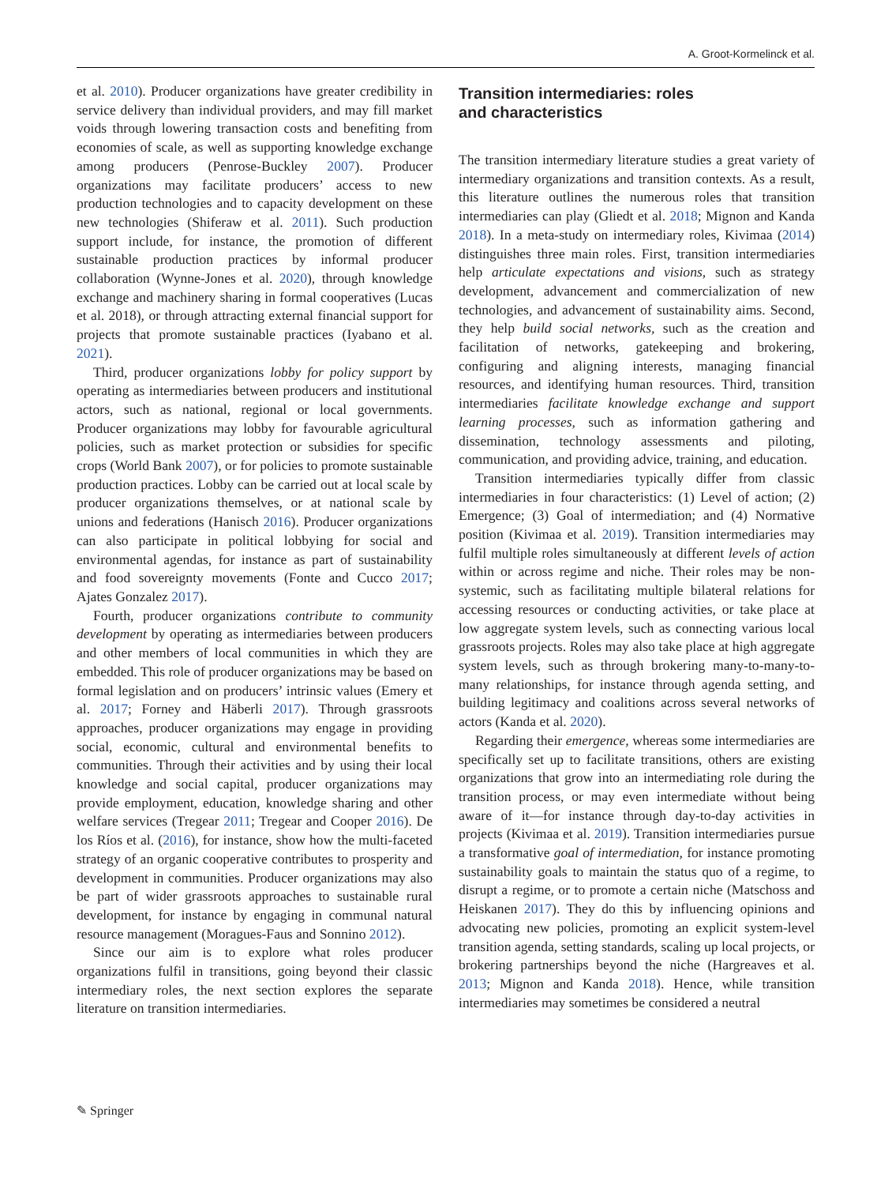A. Groot-Kormelinck et al.
et al. 2010). Producer organizations have greater credibility in service delivery than individual providers, and may fill market voids through lowering transaction costs and benefiting from economies of scale, as well as supporting knowledge exchange among producers (Penrose-Buckley 2007). Producer organizations may facilitate producers’ access to new production technologies and to capacity development on these new technologies (Shiferaw et al. 2011). Such production support include, for instance, the promotion of different sustainable production practices by informal producer collaboration (Wynne-Jones et al. 2020), through knowledge exchange and machinery sharing in formal cooperatives (Lucas et al. 2018), or through attracting external financial support for projects that promote sustainable practices (Iyabano et al. 2021).
Third, producer organizations lobby for policy support by operating as intermediaries between producers and institutional actors, such as national, regional or local governments. Producer organizations may lobby for favourable agricultural policies, such as market protection or subsidies for specific crops (World Bank 2007), or for policies to promote sustainable production practices. Lobby can be carried out at local scale by producer organizations themselves, or at national scale by unions and federations (Hanisch 2016). Producer organizations can also participate in political lobbying for social and environmental agendas, for instance as part of sustainability and food sovereignty movements (Fonte and Cucco 2017; Ajates Gonzalez 2017).
Fourth, producer organizations contribute to community development by operating as intermediaries between producers and other members of local communities in which they are embedded. This role of producer organizations may be based on formal legislation and on producers’ intrinsic values (Emery et al. 2017; Forney and Häberli 2017). Through grassroots approaches, producer organizations may engage in providing social, economic, cultural and environmental benefits to communities. Through their activities and by using their local knowledge and social capital, producer organizations may provide employment, education, knowledge sharing and other welfare services (Tregear 2011; Tregear and Cooper 2016). De los Ríos et al. (2016), for instance, show how the multi-faceted strategy of an organic cooperative contributes to prosperity and development in communities. Producer organizations may also be part of wider grassroots approaches to sustainable rural development, for instance by engaging in communal natural resource management (Moragues-Faus and Sonnino 2012).
Since our aim is to explore what roles producer organizations fulfil in transitions, going beyond their classic intermediary roles, the next section explores the separate literature on transition intermediaries.
Transition intermediaries: roles
and characteristics
The transition intermediary literature studies a great variety of intermediary organizations and transition contexts. As a result, this literature outlines the numerous roles that transition intermediaries can play (Gliedt et al. 2018; Mignon and Kanda 2018). In a meta-study on intermediary roles, Kivimaa (2014) distinguishes three main roles. First, transition intermediaries help articulate expectations and visions, such as strategy development, advancement and commercialization of new technologies, and advancement of sustainability aims. Second, they help build social networks, such as the creation and facilitation of networks, gatekeeping and brokering, configuring and aligning interests, managing financial resources, and identifying human resources. Third, transition intermediaries facilitate knowledge exchange and support learning processes, such as information gathering and dissemination, technology assessments and piloting, communication, and providing advice, training, and education.
Transition intermediaries typically differ from classic intermediaries in four characteristics: (1) Level of action; (2) Emergence; (3) Goal of intermediation; and (4) Normative position (Kivimaa et al. 2019). Transition intermediaries may fulfil multiple roles simultaneously at different levels of action within or across regime and niche. Their roles may be non-systemic, such as facilitating multiple bilateral relations for accessing resources or conducting activities, or take place at low aggregate system levels, such as connecting various local grassroots projects. Roles may also take place at high aggregate system levels, such as through brokering many-to-many-to-many relationships, for instance through agenda setting, and building legitimacy and coalitions across several networks of actors (Kanda et al. 2020).
Regarding their emergence, whereas some intermediaries are specifically set up to facilitate transitions, others are existing organizations that grow into an intermediating role during the transition process, or may even intermediate without being aware of it—for instance through day-to-day activities in projects (Kivimaa et al. 2019). Transition intermediaries pursue a transformative goal of intermediation, for instance promoting sustainability goals to maintain the status quo of a regime, to disrupt a regime, or to promote a certain niche (Matschoss and Heiskanen 2017). They do this by influencing opinions and advocating new policies, promoting an explicit system-level transition agenda, setting standards, scaling up local projects, or brokering partnerships beyond the niche (Hargreaves et al. 2013; Mignon and Kanda 2018). Hence, while transition intermediaries may sometimes be considered a neutral
✎ Springer